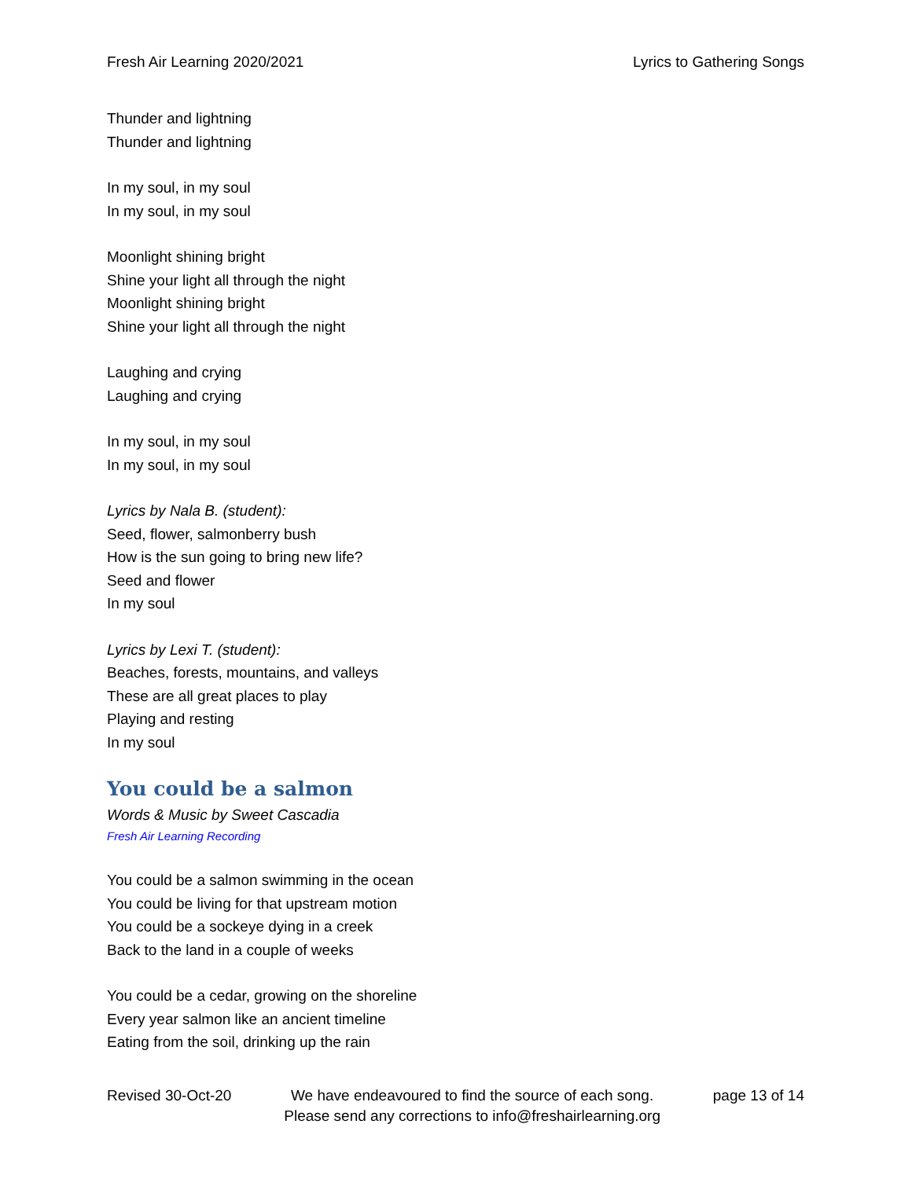Fresh Air Learning 2020/2021 Lyrics to Gathering Songs
Thunder and lightning
Thunder and lightning
In my soul, in my soul
In my soul, in my soul
Moonlight shining bright
Shine your light all through the night
Moonlight shining bright
Shine your light all through the night
Laughing and crying
Laughing and crying
In my soul, in my soul
In my soul, in my soul
Lyrics by Nala B. (student):
Seed, flower, salmonberry bush
How is the sun going to bring new life?
Seed and flower
In my soul
Lyrics by Lexi T. (student):
Beaches, forests, mountains, and valleys
These are all great places to play
Playing and resting
In my soul
You could be a salmon
Words & Music by Sweet Cascadia
Fresh Air Learning Recording
You could be a salmon swimming in the ocean
You could be living for that upstream motion
You could be a sockeye dying in a creek
Back to the land in a couple of weeks
You could be a cedar, growing on the shoreline
Every year salmon like an ancient timeline
Eating from the soil, drinking up the rain
Revised 30-Oct-20 We have endeavoured to find the source of each song.
Please send any corrections to info@freshairlearning.org page 13 of 14